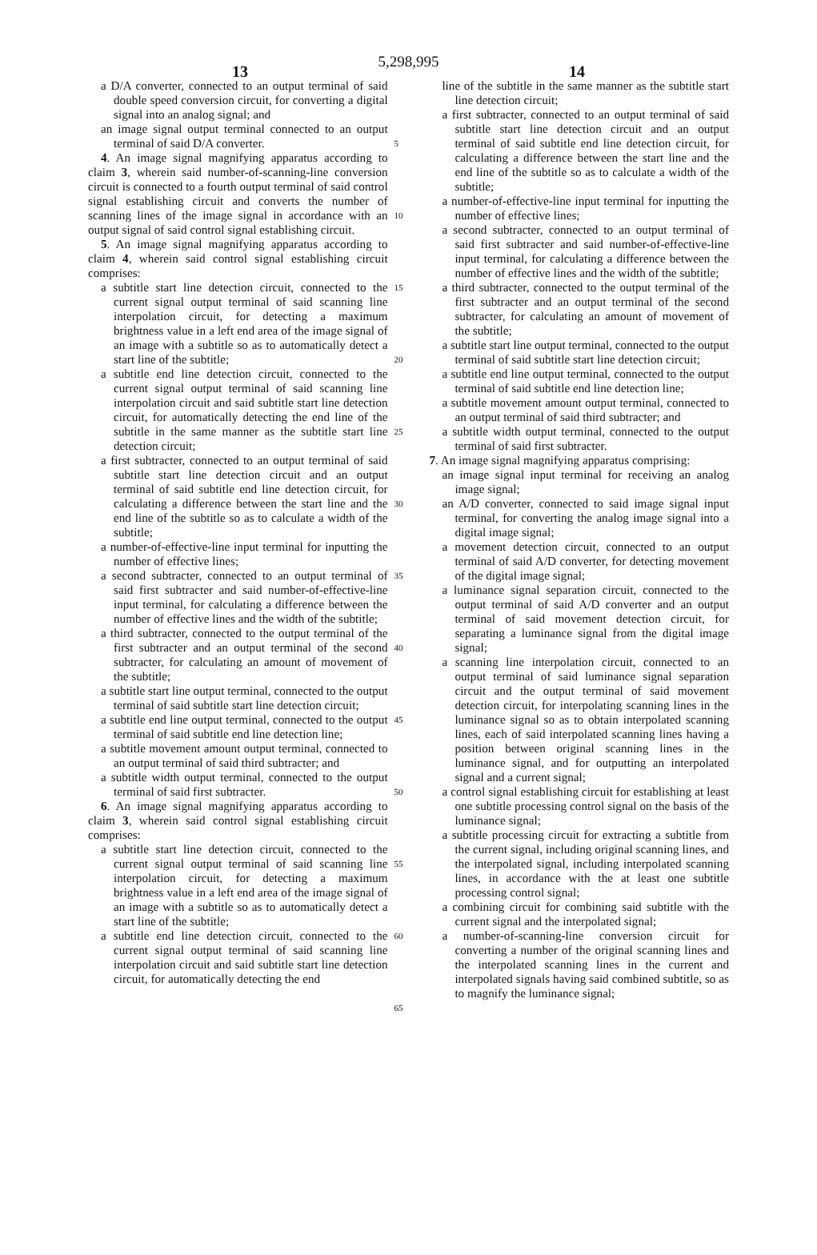5,298,995
13 14
a D/A converter, connected to an output terminal of said double speed conversion circuit, for converting a digital signal into an analog signal; and
an image signal output terminal connected to an output terminal of said D/A converter.
4. An image signal magnifying apparatus according to claim 3, wherein said number-of-scanning-line conversion circuit is connected to a fourth output terminal of said control signal establishing circuit and converts the number of scanning lines of the image signal in accordance with an output signal of said control signal establishing circuit.
5. An image signal magnifying apparatus according to claim 4, wherein said control signal establishing circuit comprises:
a subtitle start line detection circuit, connected to the current signal output terminal of said scanning line interpolation circuit, for detecting a maximum brightness value in a left end area of the image signal of an image with a subtitle so as to automatically detect a start line of the subtitle;
a subtitle end line detection circuit, connected to the current signal output terminal of said scanning line interpolation circuit and said subtitle start line detection circuit, for automatically detecting the end line of the subtitle in the same manner as the subtitle start line detection circuit;
a first subtracter, connected to an output terminal of said subtitle start line detection circuit and an output terminal of said subtitle end line detection circuit, for calculating a difference between the start line and the end line of the subtitle so as to calculate a width of the subtitle;
a number-of-effective-line input terminal for inputting the number of effective lines;
a second subtracter, connected to an output terminal of said first subtracter and said number-of-effective-line input terminal, for calculating a difference between the number of effective lines and the width of the subtitle;
a third subtracter, connected to the output terminal of the first subtracter and an output terminal of the second subtracter, for calculating an amount of movement of the subtitle;
a subtitle start line output terminal, connected to the output terminal of said subtitle start line detection circuit;
a subtitle end line output terminal, connected to the output terminal of said subtitle end line detection line;
a subtitle movement amount output terminal, connected to an output terminal of said third subtracter; and
a subtitle width output terminal, connected to the output terminal of said first subtracter.
6. An image signal magnifying apparatus according to claim 3, wherein said control signal establishing circuit comprises:
a subtitle start line detection circuit, connected to the current signal output terminal of said scanning line interpolation circuit, for detecting a maximum brightness value in a left end area of the image signal of an image with a subtitle so as to automatically detect a start line of the subtitle;
a subtitle end line detection circuit, connected to the current signal output terminal of said scanning line interpolation circuit and said subtitle start line detection circuit, for automatically detecting the end
5
10
15
20
25
30
35
40
45
50
55
60
65
line of the subtitle in the same manner as the subtitle start line detection circuit;
a first subtracter, connected to an output terminal of said subtitle start line detection circuit and an output terminal of said subtitle end line detection circuit, for calculating a difference between the start line and the end line of the subtitle so as to calculate a width of the subtitle;
a number-of-effective-line input terminal for inputting the number of effective lines;
a second subtracter, connected to an output terminal of said first subtracter and said number-of-effective-line input terminal, for calculating a difference between the number of effective lines and the width of the subtitle;
a third subtracter, connected to the output terminal of the first subtracter and an output terminal of the second subtracter, for calculating an amount of movement of the subtitle;
a subtitle start line output terminal, connected to the output terminal of said subtitle start line detection circuit;
a subtitle end line output terminal, connected to the output terminal of said subtitle end line detection line;
a subtitle movement amount output terminal, connected to an output terminal of said third subtracter; and
a subtitle width output terminal, connected to the output terminal of said first subtracter.
7. An image signal magnifying apparatus comprising:
an image signal input terminal for receiving an analog image signal;
an A/D converter, connected to said image signal input terminal, for converting the analog image signal into a digital image signal;
a movement detection circuit, connected to an output terminal of said A/D converter, for detecting movement of the digital image signal;
a luminance signal separation circuit, connected to the output terminal of said A/D converter and an output terminal of said movement detection circuit, for separating a luminance signal from the digital image signal;
a scanning line interpolation circuit, connected to an output terminal of said luminance signal separation circuit and the output terminal of said movement detection circuit, for interpolating scanning lines in the luminance signal so as to obtain interpolated scanning lines, each of said interpolated scanning lines having a position between original scanning lines in the luminance signal, and for outputting an interpolated signal and a current signal;
a control signal establishing circuit for establishing at least one subtitle processing control signal on the basis of the luminance signal;
a subtitle processing circuit for extracting a subtitle from the current signal, including original scanning lines, and the interpolated signal, including interpolated scanning lines, in accordance with the at least one subtitle processing control signal;
a combining circuit for combining said subtitle with the current signal and the interpolated signal;
a number-of-scanning-line conversion circuit for converting a number of the original scanning lines and the interpolated scanning lines in the current and interpolated signals having said combined subtitle, so as to magnify the luminance signal;